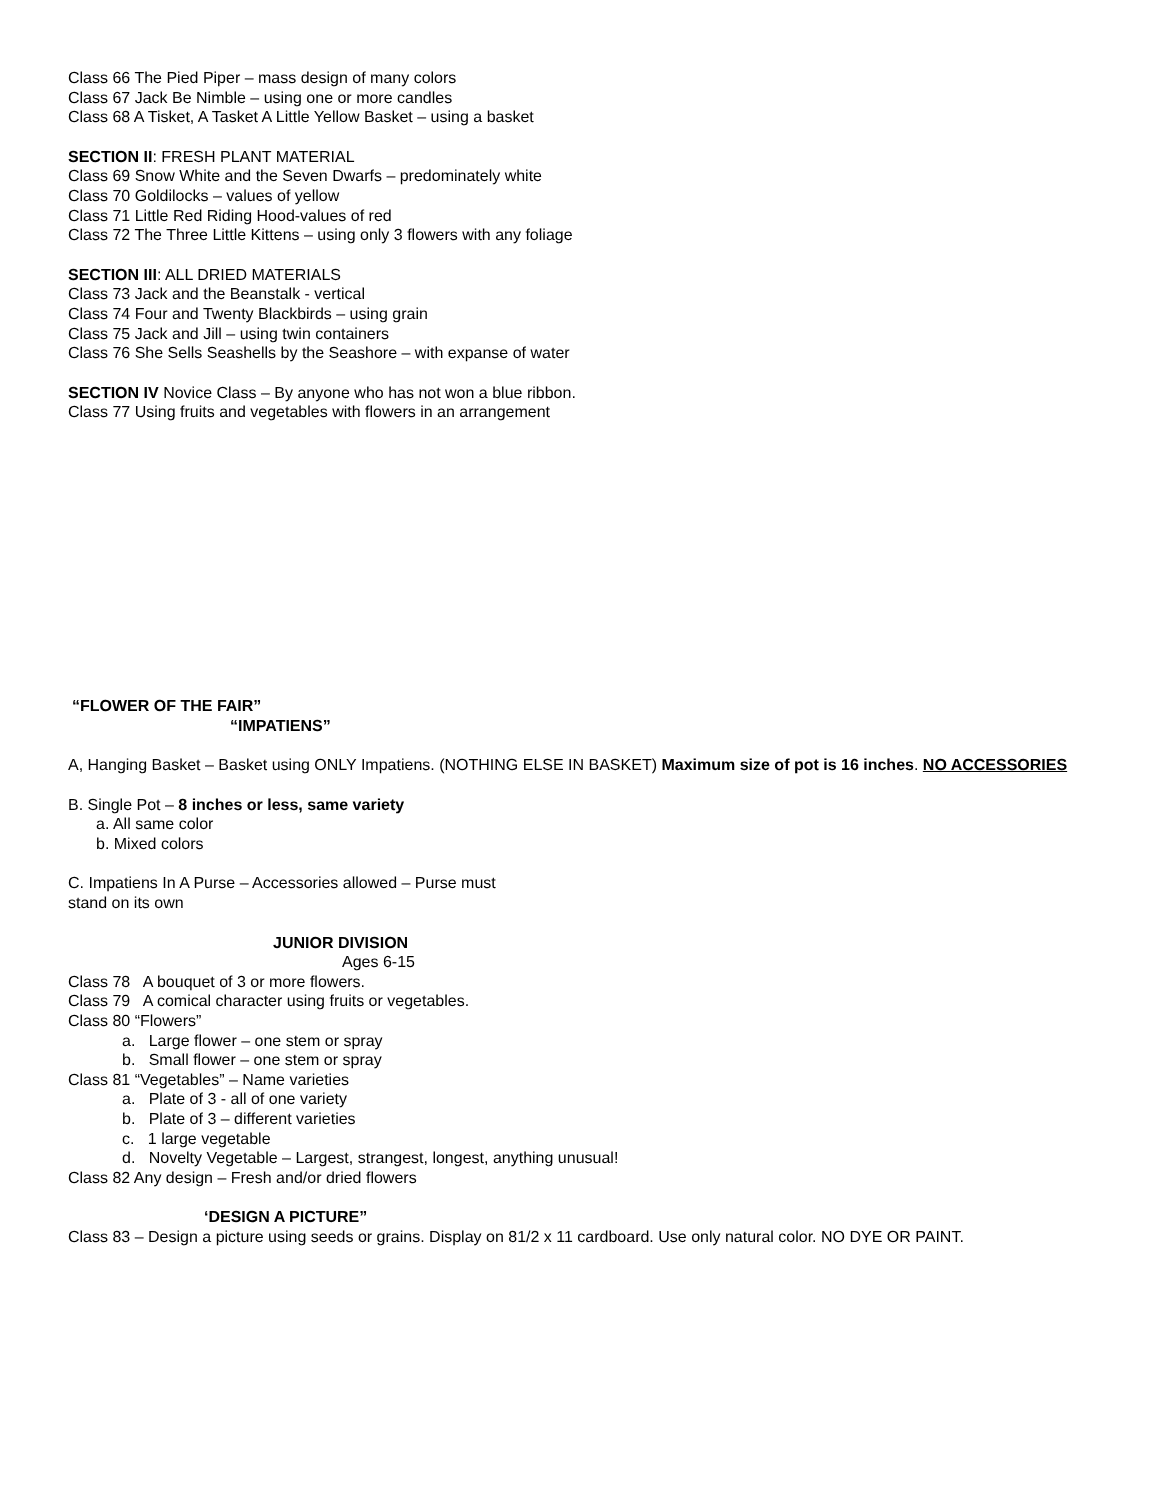Class 66 The Pied Piper – mass design of many colors
Class 67 Jack Be Nimble – using one or more candles
Class 68 A Tisket, A Tasket A Little Yellow Basket – using a basket
SECTION II: FRESH PLANT MATERIAL
Class 69 Snow White and the Seven Dwarfs – predominately white
Class 70 Goldilocks – values of yellow
Class 71 Little Red Riding Hood-values of red
Class 72 The Three Little Kittens – using only 3 flowers with any foliage
SECTION III: ALL DRIED MATERIALS
Class 73 Jack and the Beanstalk - vertical
Class 74 Four and Twenty Blackbirds – using grain
Class 75 Jack and Jill – using twin containers
Class 76 She Sells Seashells by the Seashore – with expanse of water
SECTION IV Novice Class – By anyone who has not won a blue ribbon.
Class 77 Using fruits and vegetables with flowers in an arrangement
“FLOWER OF THE FAIR”
“IMPATIENS”
A, Hanging Basket – Basket using ONLY Impatiens. (NOTHING ELSE IN BASKET) Maximum size of pot is 16 inches. NO ACCESSORIES
B. Single Pot – 8 inches or less, same variety
a. All same color
b. Mixed colors
C. Impatiens In A Purse – Accessories allowed – Purse must
stand on its own
JUNIOR DIVISION
Ages 6-15
Class 78 A bouquet of 3 or more flowers.
Class 79 A comical character using fruits or vegetables.
Class 80 “Flowers”
a. Large flower – one stem or spray
b. Small flower – one stem or spray
Class 81 “Vegetables” – Name varieties
a. Plate of 3 - all of one variety
b. Plate of 3 – different varieties
c. 1 large vegetable
d. Novelty Vegetable – Largest, strangest, longest, anything unusual!
Class 82 Any design – Fresh and/or dried flowers
‘DESIGN A PICTURE”
Class 83 – Design a picture using seeds or grains. Display on 81/2 x 11 cardboard. Use only natural color. NO DYE OR PAINT.